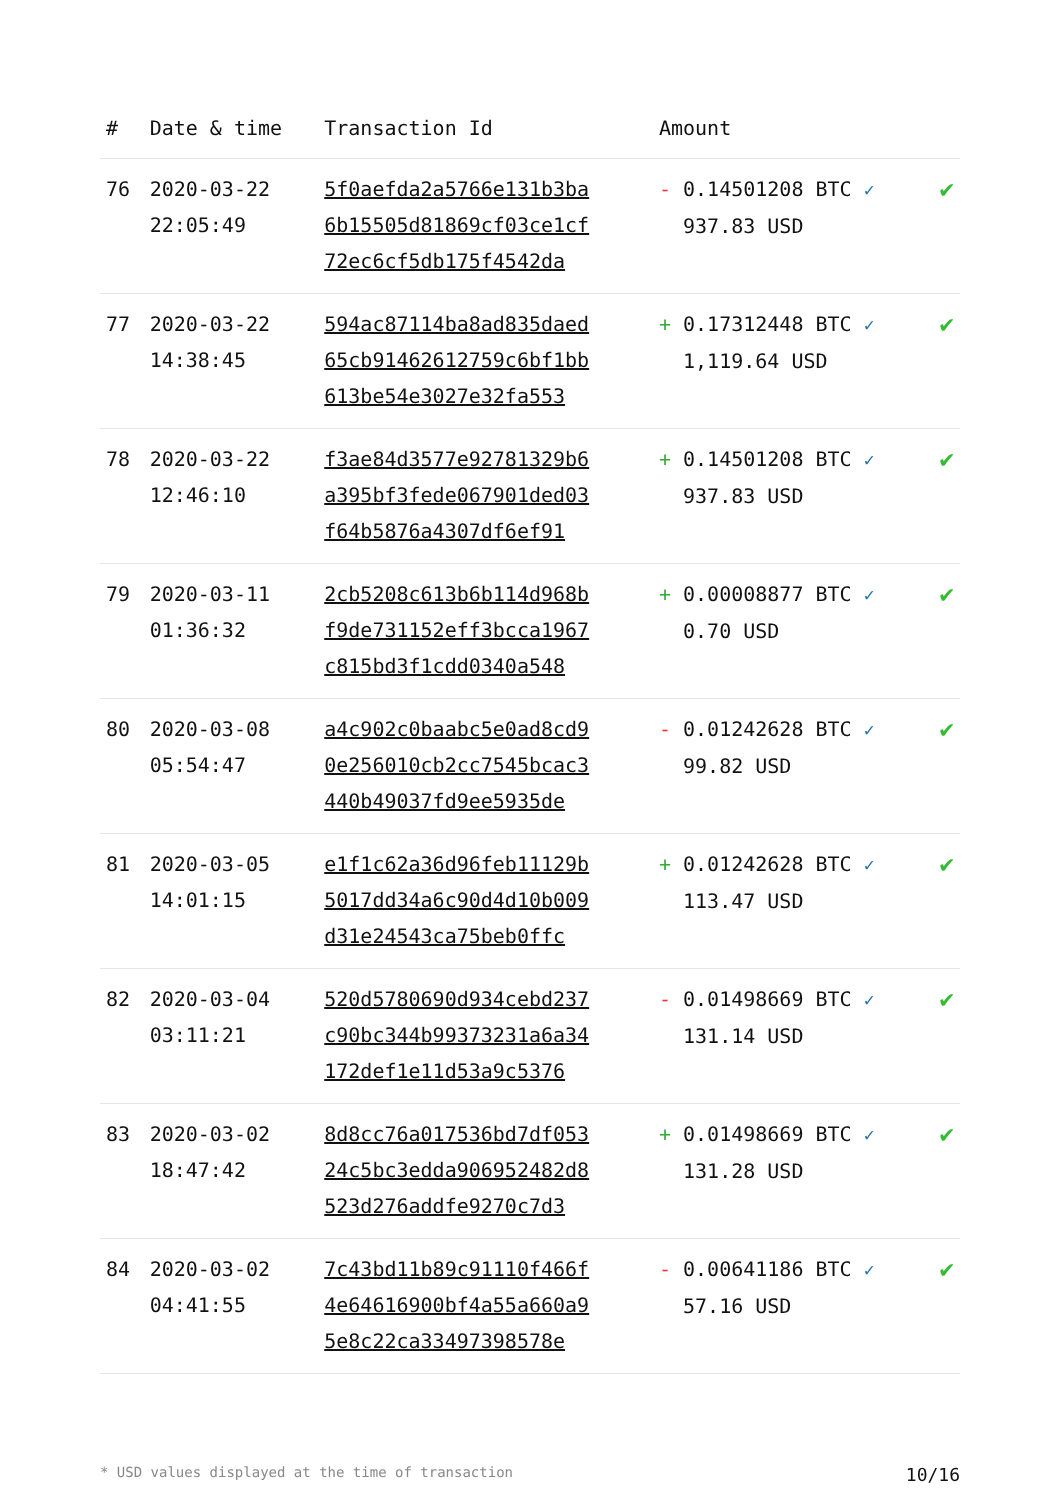| # | Date & time | Transaction Id | Amount | |
| --- | --- | --- | --- | --- |
| 76 | 2020-03-22 22:05:49 | 5f0aefda2a5766e131b3ba 6b15505d81869cf03ce1cf 72ec6cf5db175f4542da | - 0.14501208 BTC ✓ 937.83 USD | ✔ |
| 77 | 2020-03-22 14:38:45 | 594ac87114ba8ad835daed 65cb91462612759c6bf1bb 613be54e3027e32fa553 | + 0.17312448 BTC ✓ 1,119.64 USD | ✔ |
| 78 | 2020-03-22 12:46:10 | f3ae84d3577e92781329b6 a395bf3fede067901ded03 f64b5876a4307df6ef91 | + 0.14501208 BTC ✓ 937.83 USD | ✔ |
| 79 | 2020-03-11 01:36:32 | 2cb5208c613b6b114d968b f9de731152eff3bcca1967 c815bd3f1cdd0340a548 | + 0.00008877 BTC ✓ 0.70 USD | ✔ |
| 80 | 2020-03-08 05:54:47 | a4c902c0baabc5e0ad8cd9 0e256010cb2cc7545bcac3 440b49037fd9ee5935de | - 0.01242628 BTC ✓ 99.82 USD | ✔ |
| 81 | 2020-03-05 14:01:15 | e1f1c62a36d96feb11129b 5017dd34a6c90d4d10b009 d31e24543ca75beb0ffc | + 0.01242628 BTC ✓ 113.47 USD | ✔ |
| 82 | 2020-03-04 03:11:21 | 520d5780690d934cebd237 c90bc344b99373231a6a34 172def1e11d53a9c5376 | - 0.01498669 BTC ✓ 131.14 USD | ✔ |
| 83 | 2020-03-02 18:47:42 | 8d8cc76a017536bd7df053 24c5bc3edda906952482d8 523d276addfe9270c7d3 | + 0.01498669 BTC ✓ 131.28 USD | ✔ |
| 84 | 2020-03-02 04:41:55 | 7c43bd11b89c91110f466f 4e64616900bf4a55a660a9 5e8c22ca3349739857​8e | - 0.00641186 BTC ✓ 57.16 USD | ✔ |
* USD values displayed at the time of transaction 10/16